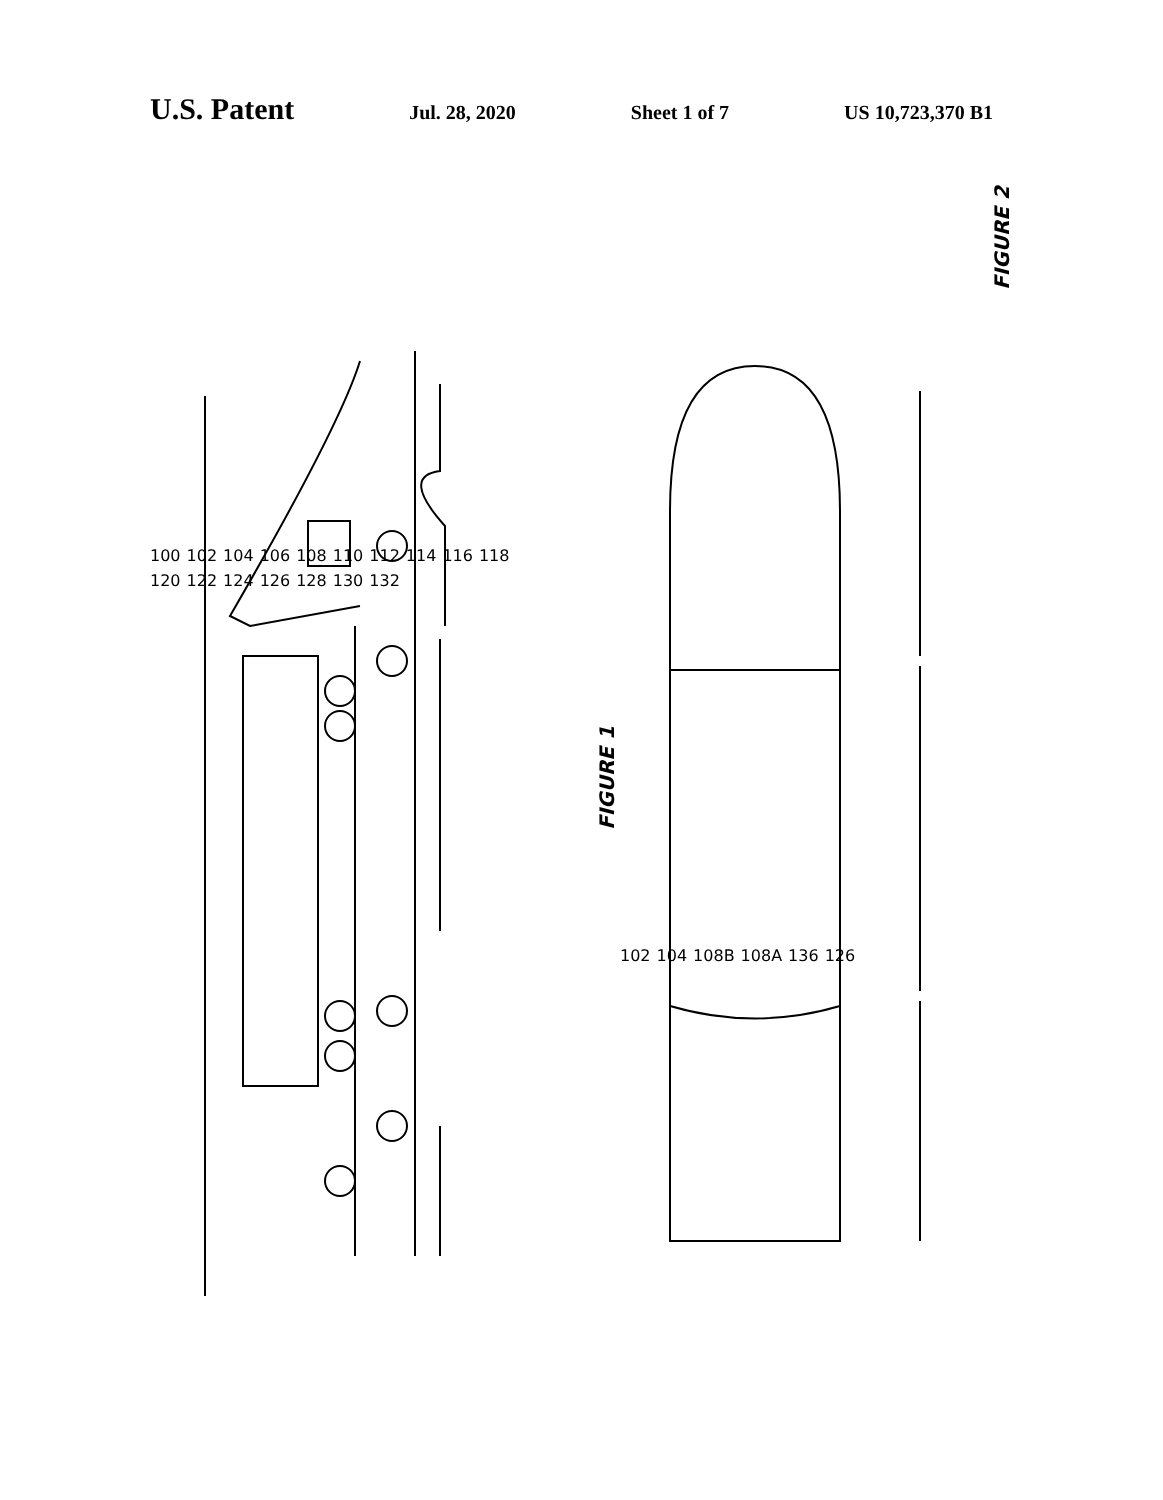U.S. Patent Jul. 28, 2020 Sheet 1 of 7 US 10,723,370 B1
FIGURE 1
FIGURE 2
100 102 104 106 108 110 112 114 116 118 120 122 124 126 128 130 132
102 104 108B 108A 136 126